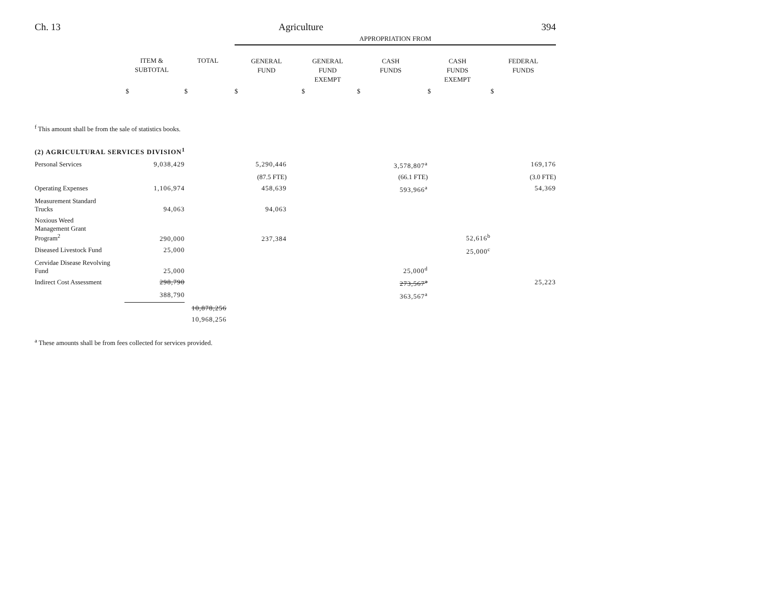Ch. 13 Agriculture 394
| | | | APPROPRIATION FROM | | | | |
| | ITEM & SUBTOTAL | TOTAL | GENERAL FUND | GENERAL FUND EXEMPT | CASH FUNDS | CASH FUNDS EXEMPT | FEDERAL FUNDS |
| | $ | $ | $ | $ | $ | $ | $ |
<sup>f</sup> This amount shall be from the sale of statistics books.
(2) AGRICULTURAL SERVICES DIVISION<sup>1</sup>
| Personal Services | 9,038,429 | | 5,290,446 | | 3,578,807<sup>a</sup> | | 169,176 |
| | | | (87.5 FTE) | | (66.1 FTE) | | (3.0 FTE) |
| Operating Expenses | 1,106,974 | | 458,639 | | 593,966<sup>a</sup> | | 54,369 |
| Measurement Standard Trucks | 94,063 | | 94,063 | | | | |
| Noxious Weed Management Grant Program<sup>2</sup> | 290,000 | | 237,384 | | | 52,616<sup>b</sup> | |
| Diseased Livestock Fund | 25,000 | | | | | 25,000<sup>c</sup> | |
| Cervidae Disease Revolving Fund | 25,000 | | | | 25,000<sup>d</sup> | | |
| Indirect Cost Assessment | 298,790 | | | | 273,567<sup>a</sup> | | 25,223 |
| | 388,790 | | | | 363,567<sup>a</sup> | | |
| | | 10,878,256 | | | | | |
| | | 10,968,256 | | | | | |
<sup>a</sup> These amounts shall be from fees collected for services provided.